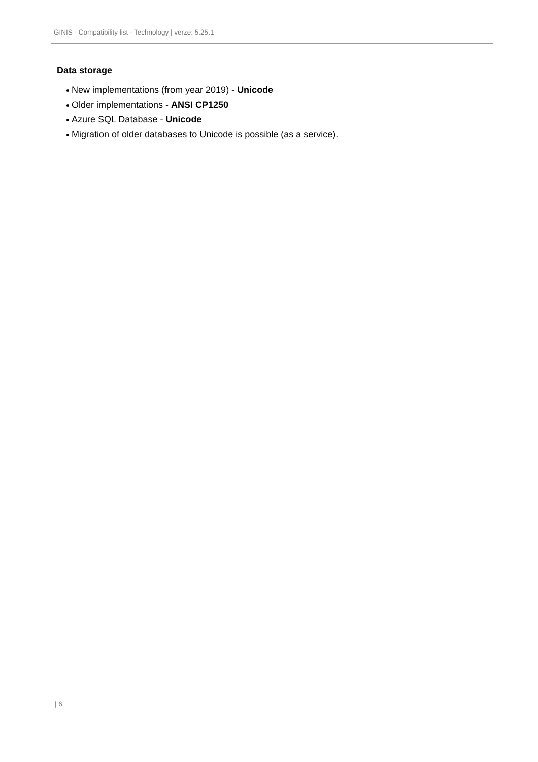GINIS - Compatibility list - Technology | verze: 5.25.1
Data storage
New implementations (from year 2019) - Unicode
Older implementations - ANSI CP1250
Azure SQL Database - Unicode
Migration of older databases to Unicode is possible (as a service).
| 6